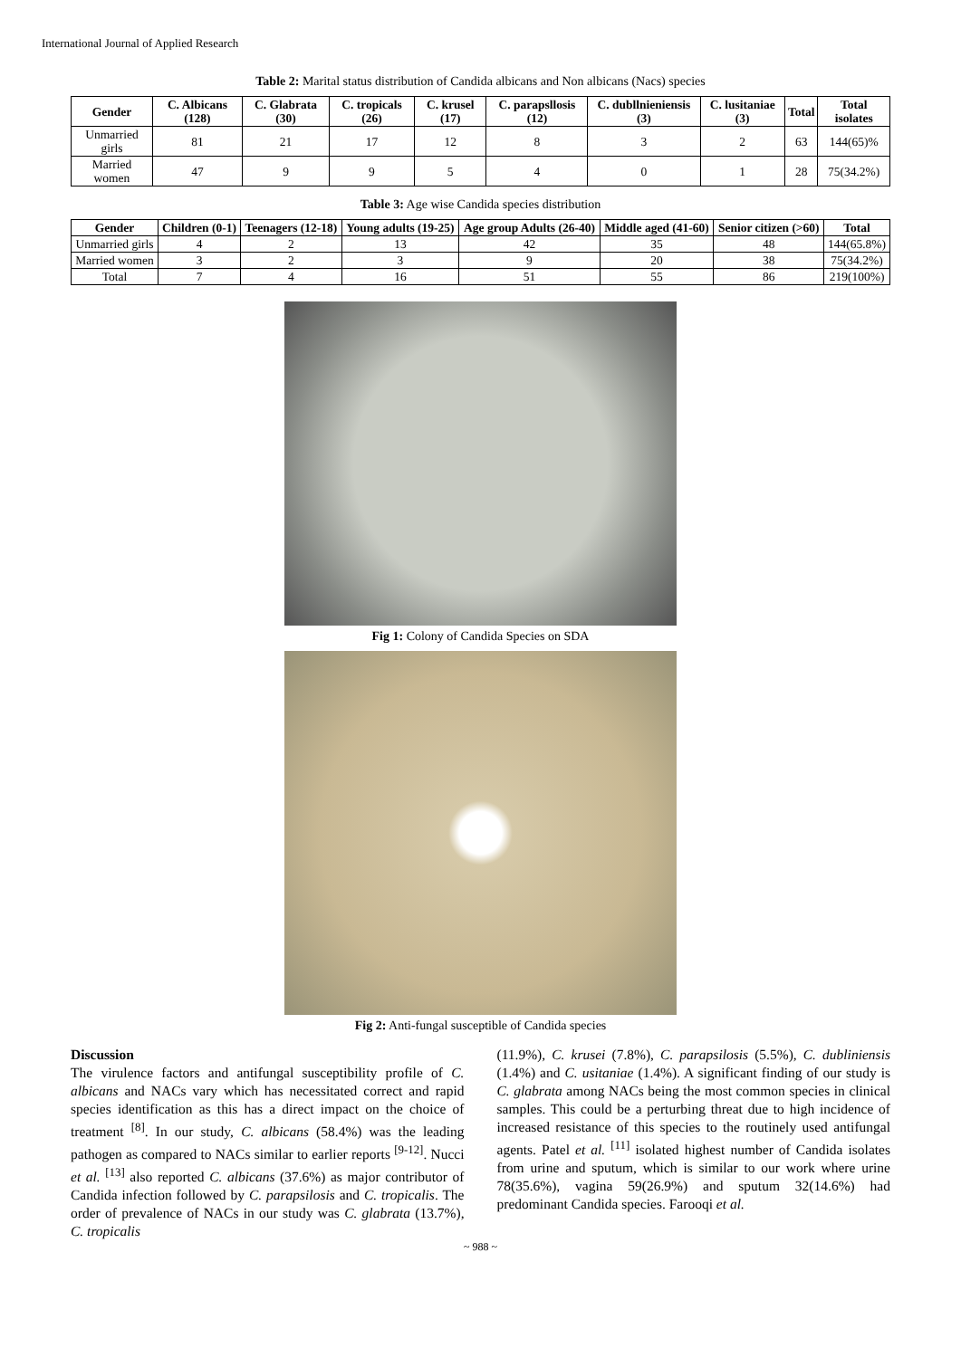International Journal of Applied Research
Table 2: Marital status distribution of Candida albicans and Non albicans (Nacs) species
| Gender | C. Albicans (128) | C. Glabrata (30) | C. tropicals (26) | C. krusel (17) | C. parapsllosis (12) | C. dubllnieniensis (3) | C. lusitaniae (3) | Total | Total isolates |
| --- | --- | --- | --- | --- | --- | --- | --- | --- | --- |
| Unmarried girls | 81 | 21 | 17 | 12 | 8 | 3 | 2 | 63 | 144(65)% |
| Married women | 47 | 9 | 9 | 5 | 4 | 0 | 1 | 28 | 75(34.2%) |
Table 3: Age wise Candida species distribution
| Gender | Children (0-1) | Teenagers (12-18) | Young adults (19-25) | Age group Adults (26-40) | Middle aged (41-60) | Senior citizen (>60) | Total |
| --- | --- | --- | --- | --- | --- | --- | --- |
| Unmarried girls | 4 | 2 | 13 | 42 | 35 | 48 | 144(65.8%) |
| Married women | 3 | 2 | 3 | 9 | 20 | 38 | 75(34.2%) |
| Total | 7 | 4 | 16 | 51 | 55 | 86 | 219(100%) |
Fig 1: Colony of Candida Species on SDA
Fig 2: Anti-fungal susceptible of Candida species
Discussion
The virulence factors and antifungal susceptibility profile of C. albicans and NACs vary which has necessitated correct and rapid species identification as this has a direct impact on the choice of treatment <sup>[8]</sup>. In our study, C. albicans (58.4%) was the leading pathogen as compared to NACs similar to earlier reports <sup>[9-12]</sup>. Nucci et al. <sup>[13]</sup> also reported C. albicans (37.6%) as major contributor of Candida infection followed by C. parapsilosis and C. tropicalis. The order of prevalence of NACs in our study was C. glabrata (13.7%), C. tropicalis
(11.9%), C. krusei (7.8%), C. parapsilosis (5.5%), C. dubliniensis (1.4%) and C. usitaniae (1.4%). A significant finding of our study is C. glabrata among NACs being the most common species in clinical samples. This could be a perturbing threat due to high incidence of increased resistance of this species to the routinely used antifungal agents. Patel et al. <sup>[11]</sup> isolated highest number of Candida isolates from urine and sputum, which is similar to our work where urine 78(35.6%), vagina 59(26.9%) and sputum 32(14.6%) had predominant Candida species. Farooqi et al.
~ 988 ~